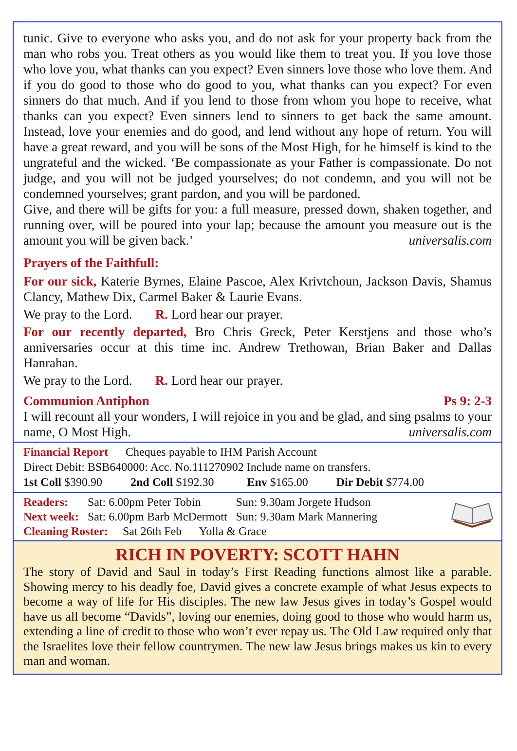tunic. Give to everyone who asks you, and do not ask for your property back from the man who robs you. Treat others as you would like them to treat you. If you love those who love you, what thanks can you expect? Even sinners love those who love them. And if you do good to those who do good to you, what thanks can you expect? For even sinners do that much. And if you lend to those from whom you hope to receive, what thanks can you expect? Even sinners lend to sinners to get back the same amount. Instead, love your enemies and do good, and lend without any hope of return. You will have a great reward, and you will be sons of the Most High, for he himself is kind to the ungrateful and the wicked. ‘Be compassionate as your Father is compassionate. Do not judge, and you will not be judged yourselves; do not condemn, and you will not be condemned yourselves; grant pardon, and you will be pardoned.
Give, and there will be gifts for you: a full measure, pressed down, shaken together, and running over, will be poured into your lap; because the amount you measure out is the amount you will be given back.’ universalis.com
Prayers of the Faithfull:
For our sick, Katerie Byrnes, Elaine Pascoe, Alex Krivtchoun, Jackson Davis, Shamus Clancy, Mathew Dix, Carmel Baker & Laurie Evans.
We pray to the Lord. R. Lord hear our prayer.
For our recently departed, Bro Chris Greck, Peter Kerstjens and those who’s anniversaries occur at this time inc. Andrew Trethowan, Brian Baker and Dallas Hanrahan.
We pray to the Lord. R. Lord hear our prayer.
Communion Antiphon Ps 9: 2-3
I will recount all your wonders, I will rejoice in you and be glad, and sing psalms to your name, O Most High. universalis.com
Financial Report Cheques payable to IHM Parish Account
Direct Debit: BSB640000: Acc. No.111270902 Include name on transfers.
| 1st Coll $390.90 | 2nd Coll $192.30 | Env $165.00 | Dir Debit $774.00 |
| Readers: | Sat: 6.00pm Peter Tobin | Sun: 9.30am Jorgete Hudson |
| Next week: | Sat: 6.00pm Barb McDermott | Sun: 9.30am Mark Mannering |
| Cleaning Roster: Sat 26th Feb Yolla & Grace | | |
RICH IN POVERTY: SCOTT HAHN
The story of David and Saul in today’s First Reading functions almost like a parable. Showing mercy to his deadly foe, David gives a concrete example of what Jesus expects to become a way of life for His disciples. The new law Jesus gives in today’s Gospel would have us all become “Davids”, loving our enemies, doing good to those who would harm us, extending a line of credit to those who won’t ever repay us. The Old Law required only that the Israelites love their fellow countrymen. The new law Jesus brings makes us kin to every man and woman.